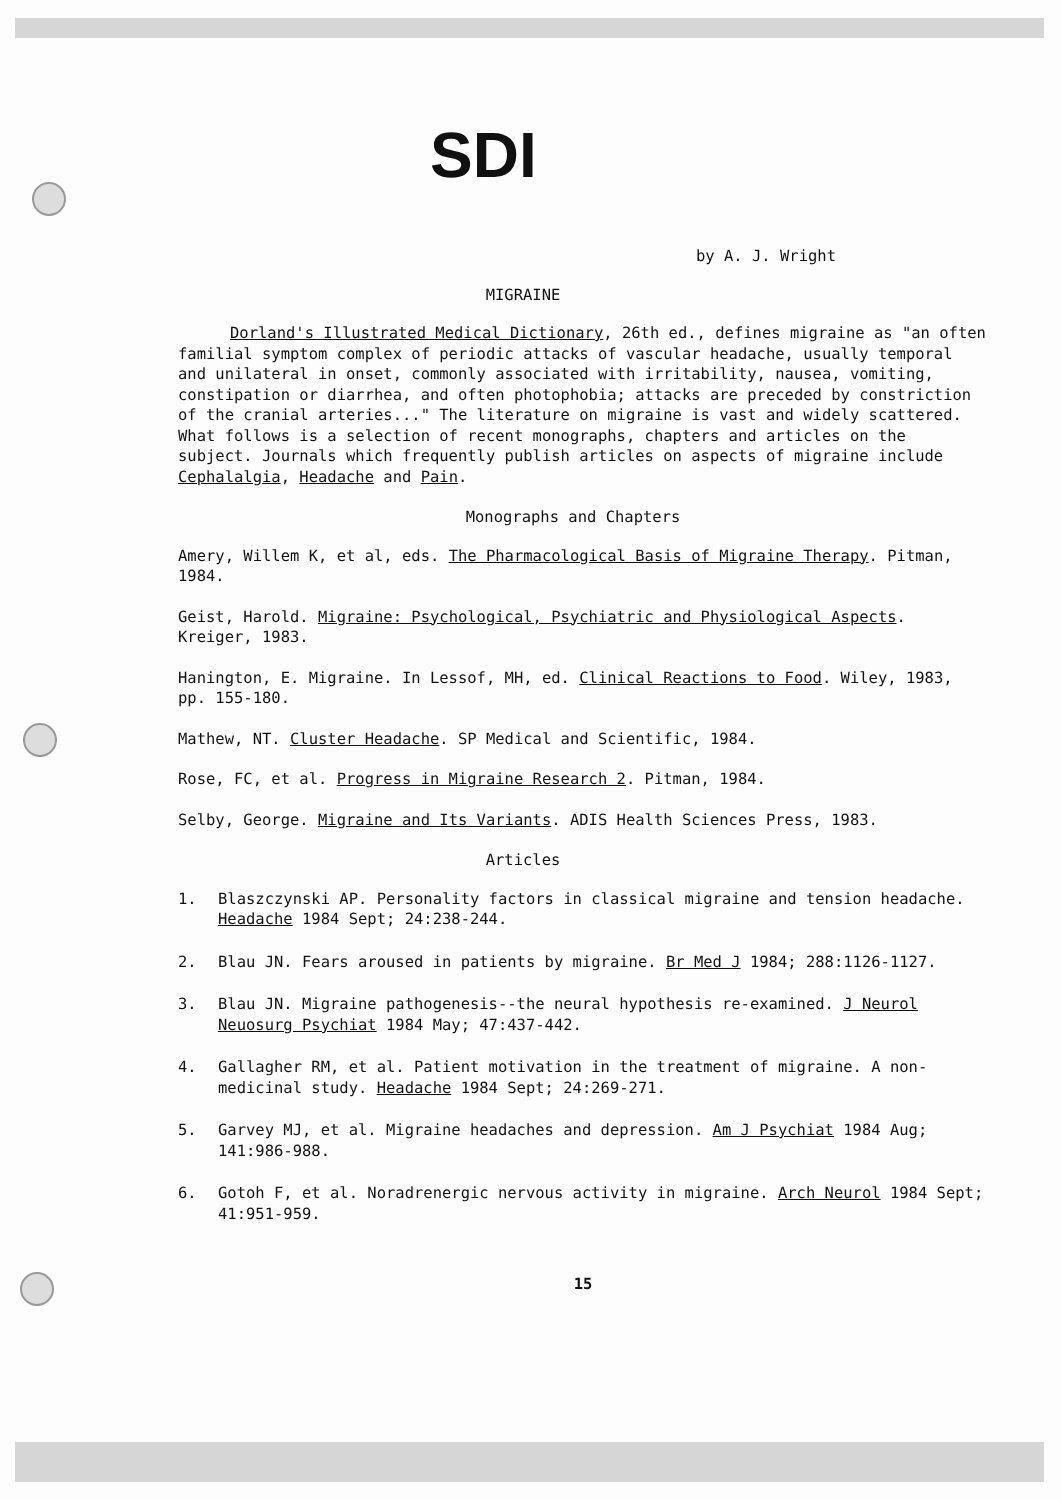SDI
by A. J. Wright
MIGRAINE
Dorland's Illustrated Medical Dictionary, 26th ed., defines migraine as "an often familial symptom complex of periodic attacks of vascular headache, usually temporal and unilateral in onset, commonly associated with irritability, nausea, vomiting, constipation or diarrhea, and often photophobia; attacks are preceded by constriction of the cranial arteries..." The literature on migraine is vast and widely scattered. What follows is a selection of recent monographs, chapters and articles on the subject. Journals which frequently publish articles on aspects of migraine include Cephalalgia, Headache and Pain.
Monographs and Chapters
Amery, Willem K, et al, eds. The Pharmacological Basis of Migraine Therapy. Pitman, 1984.
Geist, Harold. Migraine: Psychological, Psychiatric and Physiological Aspects. Kreiger, 1983.
Hanington, E. Migraine. In Lessof, MH, ed. Clinical Reactions to Food. Wiley, 1983, pp. 155-180.
Mathew, NT. Cluster Headache. SP Medical and Scientific, 1984.
Rose, FC, et al. Progress in Migraine Research 2. Pitman, 1984.
Selby, George. Migraine and Its Variants. ADIS Health Sciences Press, 1983.
Articles
1. Blaszczynski AP. Personality factors in classical migraine and tension headache. Headache 1984 Sept; 24:238-244.
2. Blau JN. Fears aroused in patients by migraine. Br Med J 1984; 288:1126-1127.
3. Blau JN. Migraine pathogenesis--the neural hypothesis re-examined. J Neurol Neuosurg Psychiat 1984 May; 47:437-442.
4. Gallagher RM, et al. Patient motivation in the treatment of migraine. A non-medicinal study. Headache 1984 Sept; 24:269-271.
5. Garvey MJ, et al. Migraine headaches and depression. Am J Psychiat 1984 Aug; 141:986-988.
6. Gotoh F, et al. Noradrenergic nervous activity in migraine. Arch Neurol 1984 Sept; 41:951-959.
15